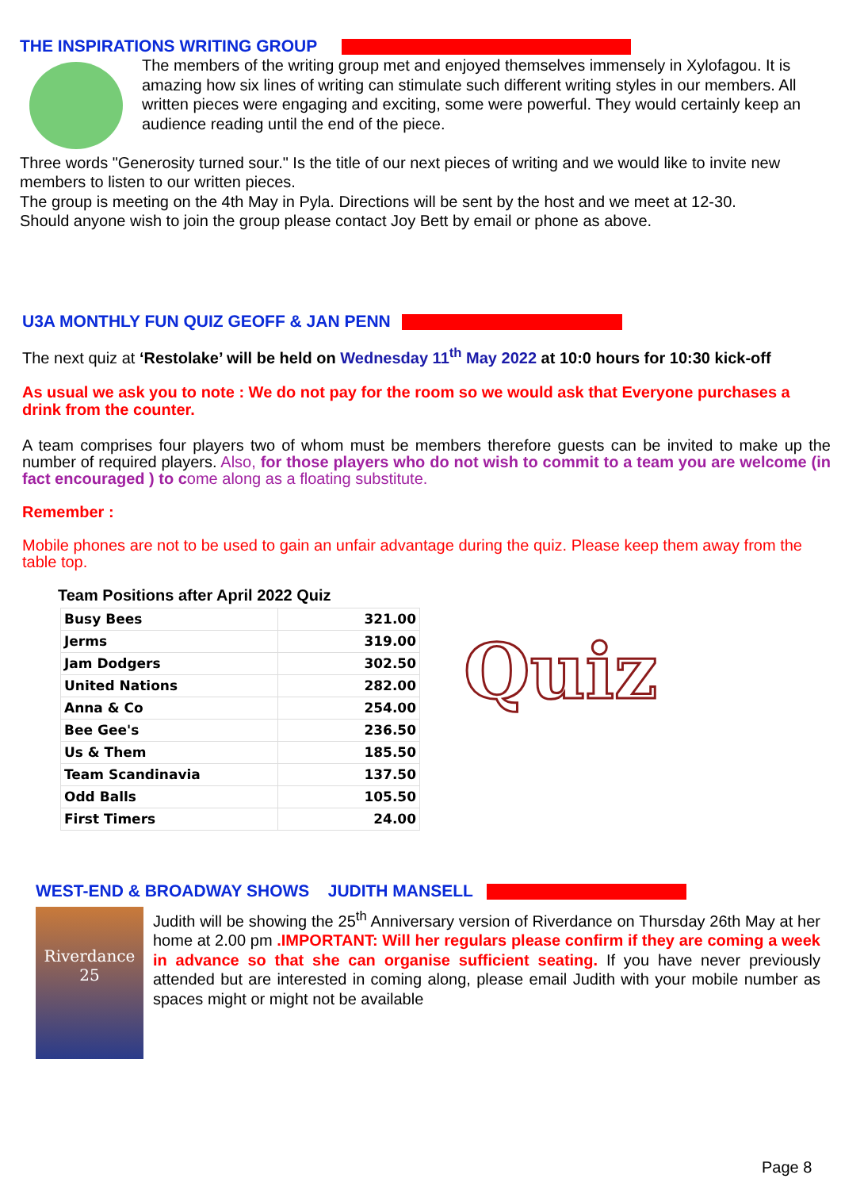THE INSPIRATIONS WRITING GROUP
The members of the writing group met and enjoyed themselves immensely in Xylofagou. It is amazing how six lines of writing can stimulate such different writing styles in our members. All written pieces were engaging and exciting, some were powerful. They would certainly keep an audience reading until the end of the piece.
Three words "Generosity turned sour." Is the title of our next pieces of writing and we would like to invite new members to listen to our written pieces.
The group is meeting on the 4th May in Pyla. Directions will be sent by the host and we meet at 12-30.
Should anyone wish to join the group please contact Joy Bett by email or phone as above.
U3A MONTHLY FUN QUIZ GEOFF & JAN PENN
The next quiz at ‘Restolake’ will be held on Wednesday 11<sup>th</sup> May 2022 at 10:0 hours for 10:30 kick-off
As usual we ask you to note : We do not pay for the room so we would ask that Everyone purchases a drink from the counter.
A team comprises four players two of whom must be members therefore guests can be invited to make up the number of required players. Also, for those players who do not wish to commit to a team you are welcome (in fact encouraged ) to come along as a floating substitute.
Remember :
Mobile phones are not to be used to gain an unfair advantage during the quiz. Please keep them away from the table top.
Team Positions after April 2022 Quiz
| Busy Bees | 321.00 |
| Jerms | 319.00 |
| Jam Dodgers | 302.50 |
| United Nations | 282.00 |
| Anna & Co | 254.00 |
| Bee Gee's | 236.50 |
| Us & Them | 185.50 |
| Team Scandinavia | 137.50 |
| Odd Balls | 105.50 |
| First Timers | 24.00 |
Quiz
WEST-END & BROADWAY SHOWS JUDITH MANSELL
Riverdance 25
Judith will be showing the 25<sup>th</sup> Anniversary version of Riverdance on Thursday 26th May at her home at 2.00 pm .IMPORTANT: Will her regulars please confirm if they are coming a week in advance so that she can organise sufficient seating. If you have never previously attended but are interested in coming along, please email Judith with your mobile number as spaces might or might not be available
Page 8